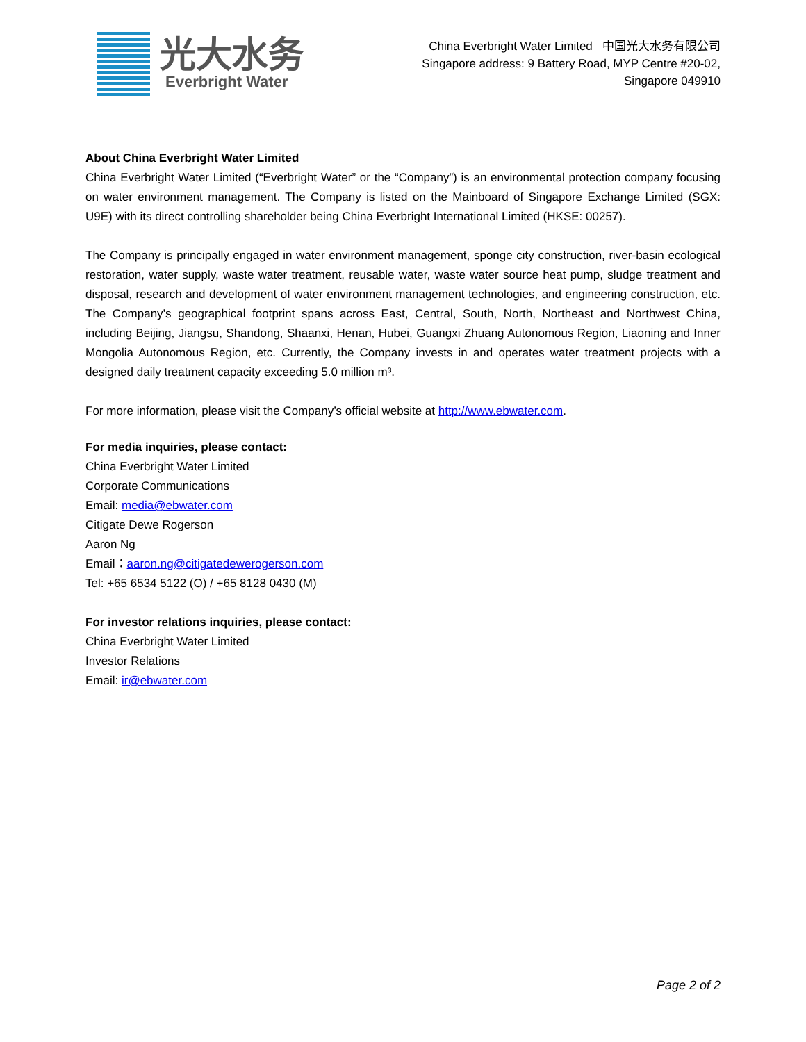光大水务
Everbright Water
China Everbright Water Limited 中国光大水务有限公司
Singapore address: 9 Battery Road, MYP Centre #20-02,
Singapore 049910
About China Everbright Water Limited
China Everbright Water Limited (“Everbright Water” or the “Company”) is an environmental protection company focusing on water environment management. The Company is listed on the Mainboard of Singapore Exchange Limited (SGX: U9E) with its direct controlling shareholder being China Everbright International Limited (HKSE: 00257).
The Company is principally engaged in water environment management, sponge city construction, river-basin ecological restoration, water supply, waste water treatment, reusable water, waste water source heat pump, sludge treatment and disposal, research and development of water environment management technologies, and engineering construction, etc. The Company’s geographical footprint spans across East, Central, South, North, Northeast and Northwest China, including Beijing, Jiangsu, Shandong, Shaanxi, Henan, Hubei, Guangxi Zhuang Autonomous Region, Liaoning and Inner Mongolia Autonomous Region, etc. Currently, the Company invests in and operates water treatment projects with a designed daily treatment capacity exceeding 5.0 million m³.
For more information, please visit the Company’s official website at http://www.ebwater.com.
For media inquiries, please contact:
China Everbright Water Limited
Corporate Communications
Email: media@ebwater.com
Citigate Dewe Rogerson
Aaron Ng
Email：aaron.ng@citigatedewerogerson.com
Tel: +65 6534 5122 (O) / +65 8128 0430 (M)
For investor relations inquiries, please contact:
China Everbright Water Limited
Investor Relations
Email: ir@ebwater.com
Page 2 of 2